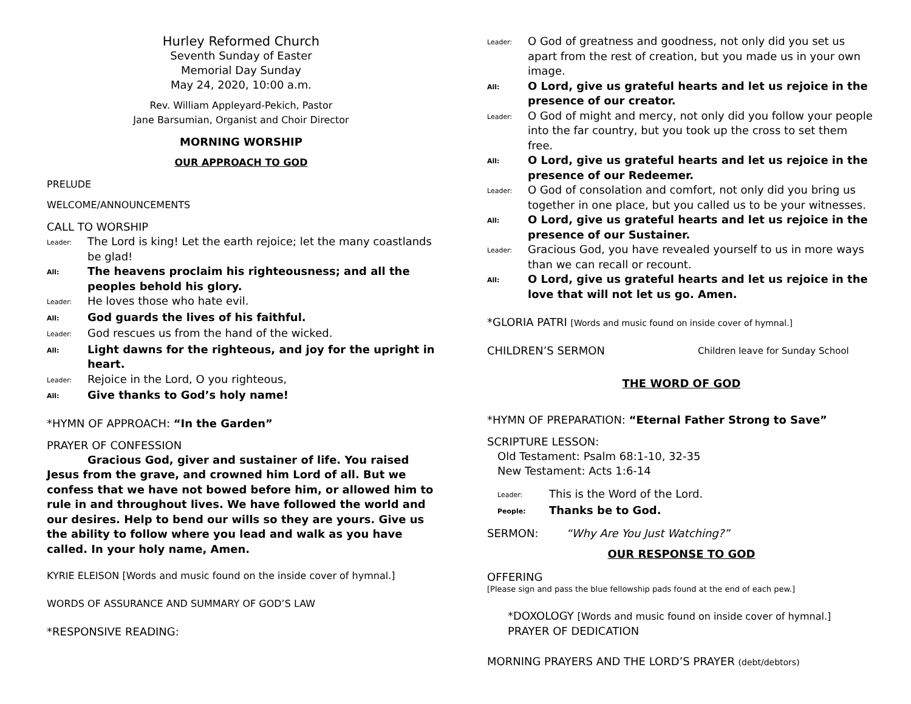Hurley Reformed Church
Seventh Sunday of Easter
Memorial Day Sunday
May 24, 2020, 10:00 a.m.
Rev. William Appleyard-Pekich, Pastor
Jane Barsumian, Organist and Choir Director
MORNING WORSHIP
OUR APPROACH TO GOD
PRELUDE
WELCOME/ANNOUNCEMENTS
CALL TO WORSHIP
Leader: The Lord is king! Let the earth rejoice; let the many coastlands be glad!
All: The heavens proclaim his righteousness; and all the peoples behold his glory.
Leader: He loves those who hate evil.
All: God guards the lives of his faithful.
Leader: God rescues us from the hand of the wicked.
All: Light dawns for the righteous, and joy for the upright in heart.
Leader: Rejoice in the Lord, O you righteous,
All: Give thanks to God’s holy name!
*HYMN OF APPROACH: “In the Garden”
PRAYER OF CONFESSION
Gracious God, giver and sustainer of life. You raised Jesus from the grave, and crowned him Lord of all. But we confess that we have not bowed before him, or allowed him to rule in and throughout lives. We have followed the world and our desires. Help to bend our wills so they are yours. Give us the ability to follow where you lead and walk as you have called. In your holy name, Amen.
KYRIE ELEISON [Words and music found on the inside cover of hymnal.]
WORDS OF ASSURANCE AND SUMMARY OF GOD’S LAW
*RESPONSIVE READING:
Leader: O God of greatness and goodness, not only did you set us apart from the rest of creation, but you made us in your own image.
All: O Lord, give us grateful hearts and let us rejoice in the presence of our creator.
Leader: O God of might and mercy, not only did you follow your people into the far country, but you took up the cross to set them free.
All: O Lord, give us grateful hearts and let us rejoice in the presence of our Redeemer.
Leader: O God of consolation and comfort, not only did you bring us together in one place, but you called us to be your witnesses.
All: O Lord, give us grateful hearts and let us rejoice in the presence of our Sustainer.
Leader: Gracious God, you have revealed yourself to us in more ways than we can recall or recount.
All: O Lord, give us grateful hearts and let us rejoice in the love that will not let us go. Amen.
*GLORIA PATRI [Words and music found on inside cover of hymnal.]
CHILDREN’S SERMON Children leave for Sunday School
THE WORD OF GOD
*HYMN OF PREPARATION: “Eternal Father Strong to Save”
SCRIPTURE LESSON:
Old Testament: Psalm 68:1-10, 32-35
New Testament: Acts 1:6-14
Leader: This is the Word of the Lord.
People: Thanks be to God.
SERMON: “Why Are You Just Watching?”
OUR RESPONSE TO GOD
OFFERING
[Please sign and pass the blue fellowship pads found at the end of each pew.]
*DOXOLOGY [Words and music found on inside cover of hymnal.]
PRAYER OF DEDICATION
MORNING PRAYERS AND THE LORD’S PRAYER (debt/debtors)